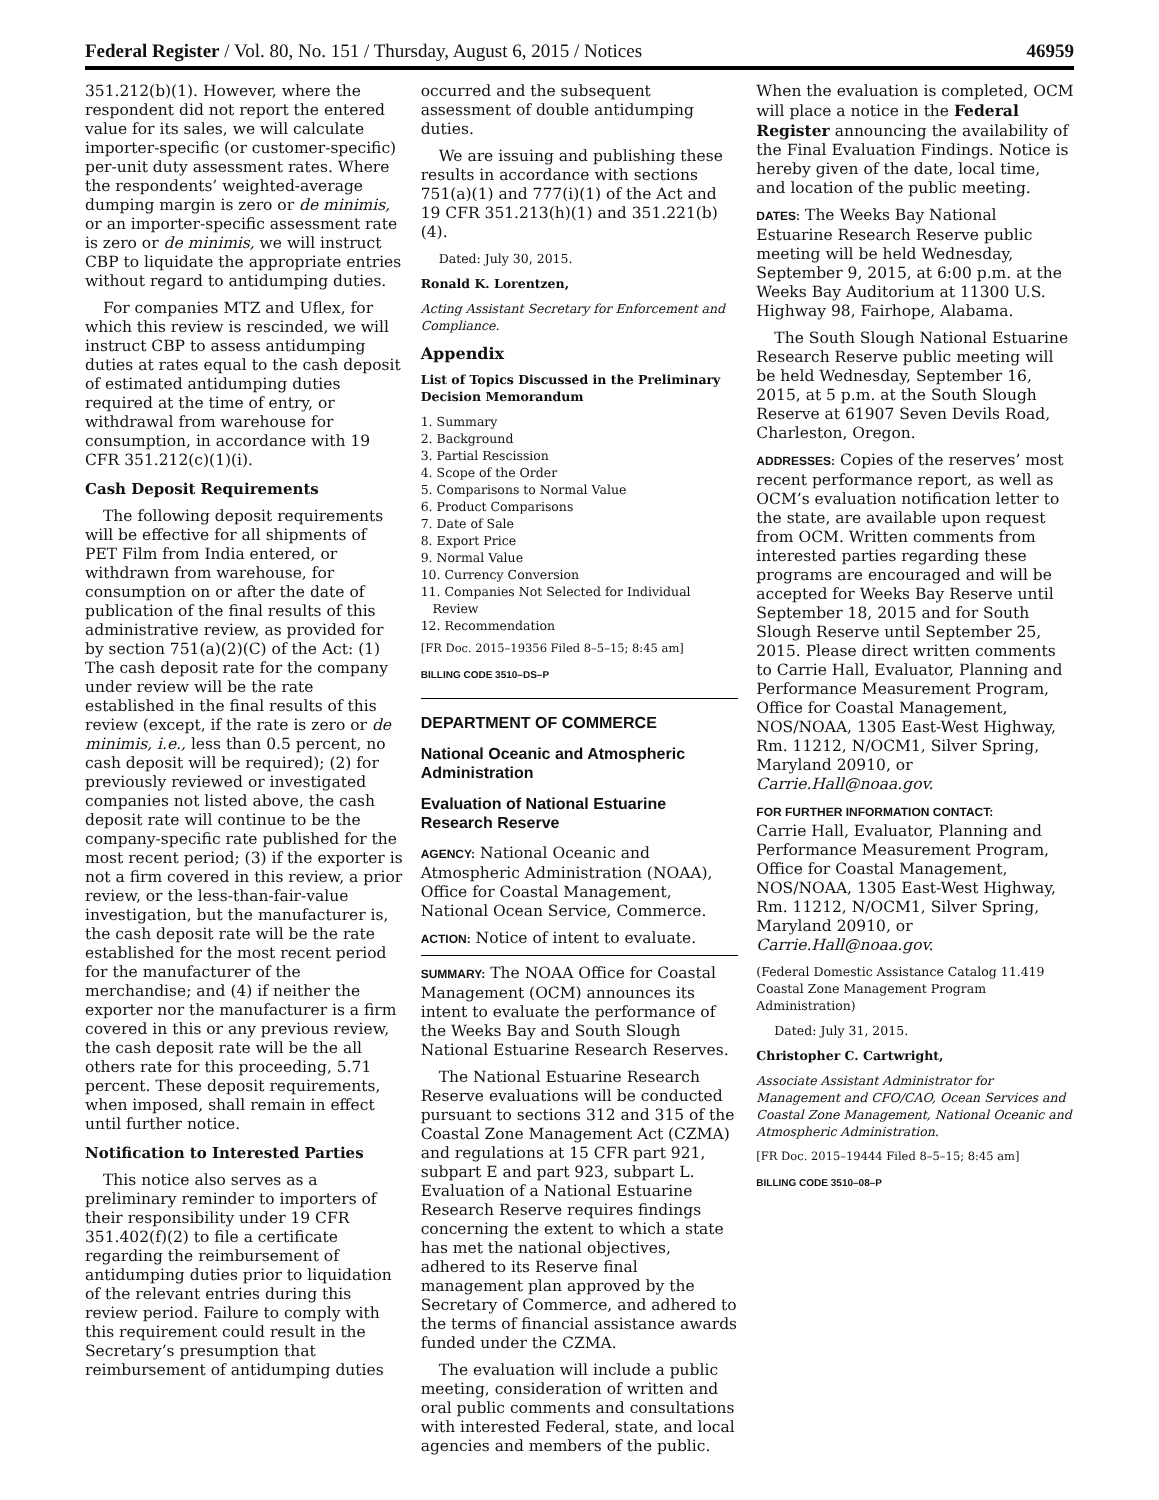Federal Register / Vol. 80, No. 151 / Thursday, August 6, 2015 / Notices 46959
351.212(b)(1). However, where the respondent did not report the entered value for its sales, we will calculate importer-specific (or customer-specific) per-unit duty assessment rates. Where the respondents’ weighted-average dumping margin is zero or de minimis, or an importer-specific assessment rate is zero or de minimis, we will instruct CBP to liquidate the appropriate entries without regard to antidumping duties.
For companies MTZ and Uflex, for which this review is rescinded, we will instruct CBP to assess antidumping duties at rates equal to the cash deposit of estimated antidumping duties required at the time of entry, or withdrawal from warehouse for consumption, in accordance with 19 CFR 351.212(c)(1)(i).
Cash Deposit Requirements
The following deposit requirements will be effective for all shipments of PET Film from India entered, or withdrawn from warehouse, for consumption on or after the date of publication of the final results of this administrative review, as provided for by section 751(a)(2)(C) of the Act: (1) The cash deposit rate for the company under review will be the rate established in the final results of this review (except, if the rate is zero or de minimis, i.e., less than 0.5 percent, no cash deposit will be required); (2) for previously reviewed or investigated companies not listed above, the cash deposit rate will continue to be the company-specific rate published for the most recent period; (3) if the exporter is not a firm covered in this review, a prior review, or the less-than-fair-value investigation, but the manufacturer is, the cash deposit rate will be the rate established for the most recent period for the manufacturer of the merchandise; and (4) if neither the exporter nor the manufacturer is a firm covered in this or any previous review, the cash deposit rate will be the all others rate for this proceeding, 5.71 percent. These deposit requirements, when imposed, shall remain in effect until further notice.
Notification to Interested Parties
This notice also serves as a preliminary reminder to importers of their responsibility under 19 CFR 351.402(f)(2) to file a certificate regarding the reimbursement of antidumping duties prior to liquidation of the relevant entries during this review period. Failure to comply with this requirement could result in the Secretary’s presumption that reimbursement of antidumping duties
occurred and the subsequent assessment of double antidumping duties.
We are issuing and publishing these results in accordance with sections 751(a)(1) and 777(i)(1) of the Act and 19 CFR 351.213(h)(1) and 351.221(b)(4).
Dated: July 30, 2015.
Ronald K. Lorentzen,
Acting Assistant Secretary for Enforcement and Compliance.
Appendix
List of Topics Discussed in the Preliminary Decision Memorandum
1. Summary
2. Background
3. Partial Rescission
4. Scope of the Order
5. Comparisons to Normal Value
6. Product Comparisons
7. Date of Sale
8. Export Price
9. Normal Value
10. Currency Conversion
11. Companies Not Selected for Individual
Review
12. Recommendation
[FR Doc. 2015–19356 Filed 8–5–15; 8:45 am]
BILLING CODE 3510–DS–P
DEPARTMENT OF COMMERCE
National Oceanic and Atmospheric Administration
Evaluation of National Estuarine Research Reserve
AGENCY: National Oceanic and Atmospheric Administration (NOAA), Office for Coastal Management, National Ocean Service, Commerce.
ACTION: Notice of intent to evaluate.
SUMMARY: The NOAA Office for Coastal Management (OCM) announces its intent to evaluate the performance of the Weeks Bay and South Slough National Estuarine Research Reserves.
The National Estuarine Research Reserve evaluations will be conducted pursuant to sections 312 and 315 of the Coastal Zone Management Act (CZMA) and regulations at 15 CFR part 921, subpart E and part 923, subpart L. Evaluation of a National Estuarine Research Reserve requires findings concerning the extent to which a state has met the national objectives, adhered to its Reserve final management plan approved by the Secretary of Commerce, and adhered to the terms of financial assistance awards funded under the CZMA.
The evaluation will include a public meeting, consideration of written and oral public comments and consultations with interested Federal, state, and local agencies and members of the public.
When the evaluation is completed, OCM will place a notice in the Federal Register announcing the availability of the Final Evaluation Findings. Notice is hereby given of the date, local time, and location of the public meeting.
DATES: The Weeks Bay National Estuarine Research Reserve public meeting will be held Wednesday, September 9, 2015, at 6:00 p.m. at the Weeks Bay Auditorium at 11300 U.S. Highway 98, Fairhope, Alabama.
The South Slough National Estuarine Research Reserve public meeting will be held Wednesday, September 16, 2015, at 5 p.m. at the South Slough Reserve at 61907 Seven Devils Road, Charleston, Oregon.
ADDRESSES: Copies of the reserves’ most recent performance report, as well as OCM’s evaluation notification letter to the state, are available upon request from OCM. Written comments from interested parties regarding these programs are encouraged and will be accepted for Weeks Bay Reserve until September 18, 2015 and for South Slough Reserve until September 25, 2015. Please direct written comments to Carrie Hall, Evaluator, Planning and Performance Measurement Program, Office for Coastal Management, NOS/NOAA, 1305 East-West Highway, Rm. 11212, N/OCM1, Silver Spring, Maryland 20910, or Carrie.Hall@noaa.gov.
FOR FURTHER INFORMATION CONTACT:
Carrie Hall, Evaluator, Planning and Performance Measurement Program, Office for Coastal Management, NOS/NOAA, 1305 East-West Highway, Rm. 11212, N/OCM1, Silver Spring, Maryland 20910, or Carrie.Hall@noaa.gov.
(Federal Domestic Assistance Catalog 11.419 Coastal Zone Management Program Administration)
Dated: July 31, 2015.
Christopher C. Cartwright,
Associate Assistant Administrator for Management and CFO/CAO, Ocean Services and Coastal Zone Management, National Oceanic and Atmospheric Administration.
[FR Doc. 2015–19444 Filed 8–5–15; 8:45 am]
BILLING CODE 3510–08–P